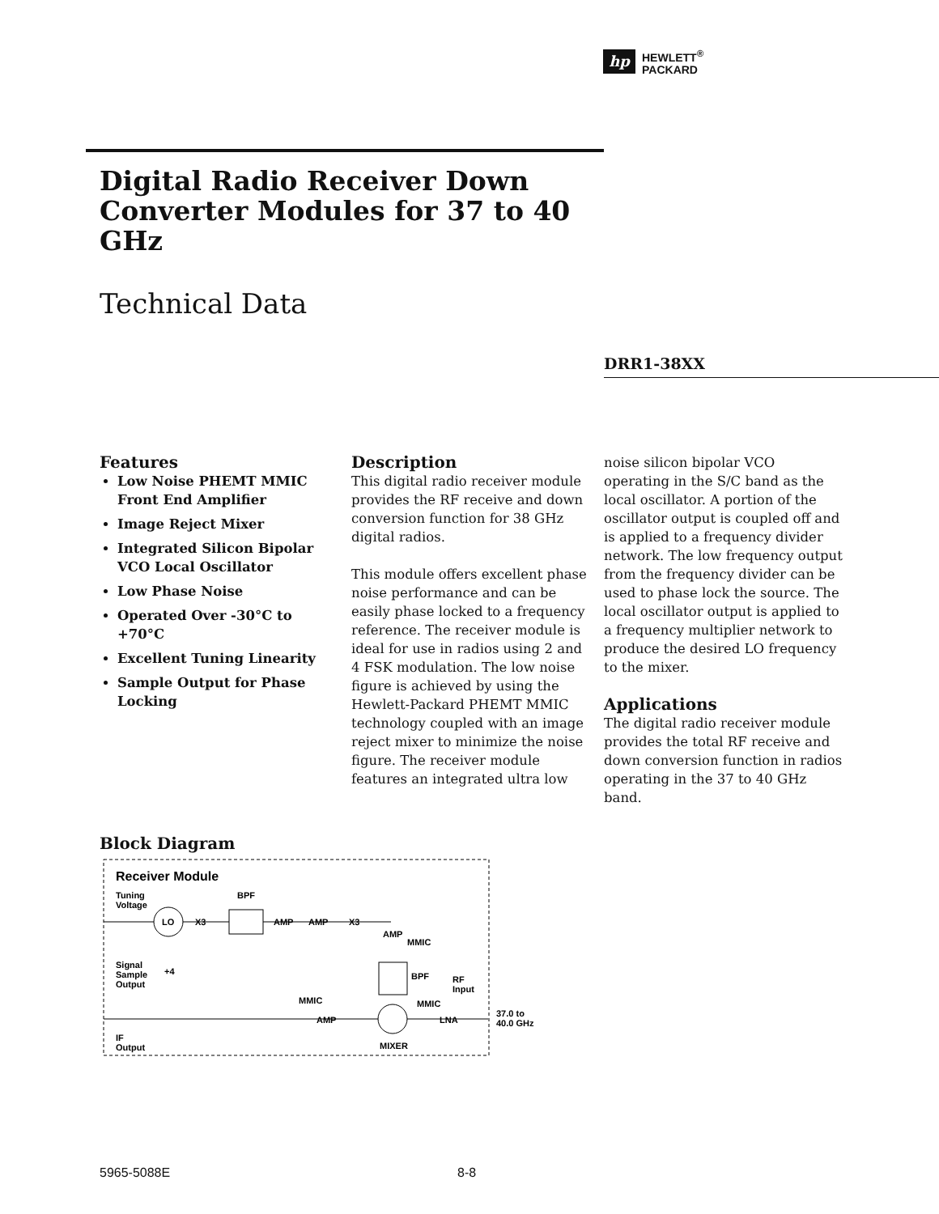hp
HEWLETT<sup>®</sup>
PACKARD
Digital Radio Receiver Down Converter Modules for 37 to 40 GHz
Technical Data
DRR1-38XX
Features
Low Noise PHEMT MMIC Front End Amplifier
Image Reject Mixer
Integrated Silicon Bipolar VCO Local Oscillator
Low Phase Noise
Operated Over -30°C to +70°C
Excellent Tuning Linearity
Sample Output for Phase Locking
Description
This digital radio receiver module provides the RF receive and down conversion function for 38 GHz digital radios.
This module offers excellent phase noise performance and can be easily phase locked to a frequency reference. The receiver module is ideal for use in radios using 2 and 4 FSK modulation. The low noise figure is achieved by using the Hewlett-Packard PHEMT MMIC technology coupled with an image reject mixer to minimize the noise figure. The receiver module features an integrated ultra low
noise silicon bipolar VCO operating in the S/C band as the local oscillator. A portion of the oscillator output is coupled off and is applied to a frequency divider network. The low frequency output from the frequency divider can be used to phase lock the source. The local oscillator output is applied to a frequency multiplier network to produce the desired LO frequency to the mixer.
Applications
The digital radio receiver module provides the total RF receive and down conversion function in radios operating in the 37 to 40 GHz band.
Block Diagram
Receiver Module
Tuning
Voltage
BPF
LO
X3
AMP
AMP
X3
AMP
MMIC
Signal
Sample
Output
+4
BPF
RF
Input
MMIC
MMIC
AMP
LNA
37.0 to
40.0 GHz
IF
Output
MIXER
5965-5088E 8-8